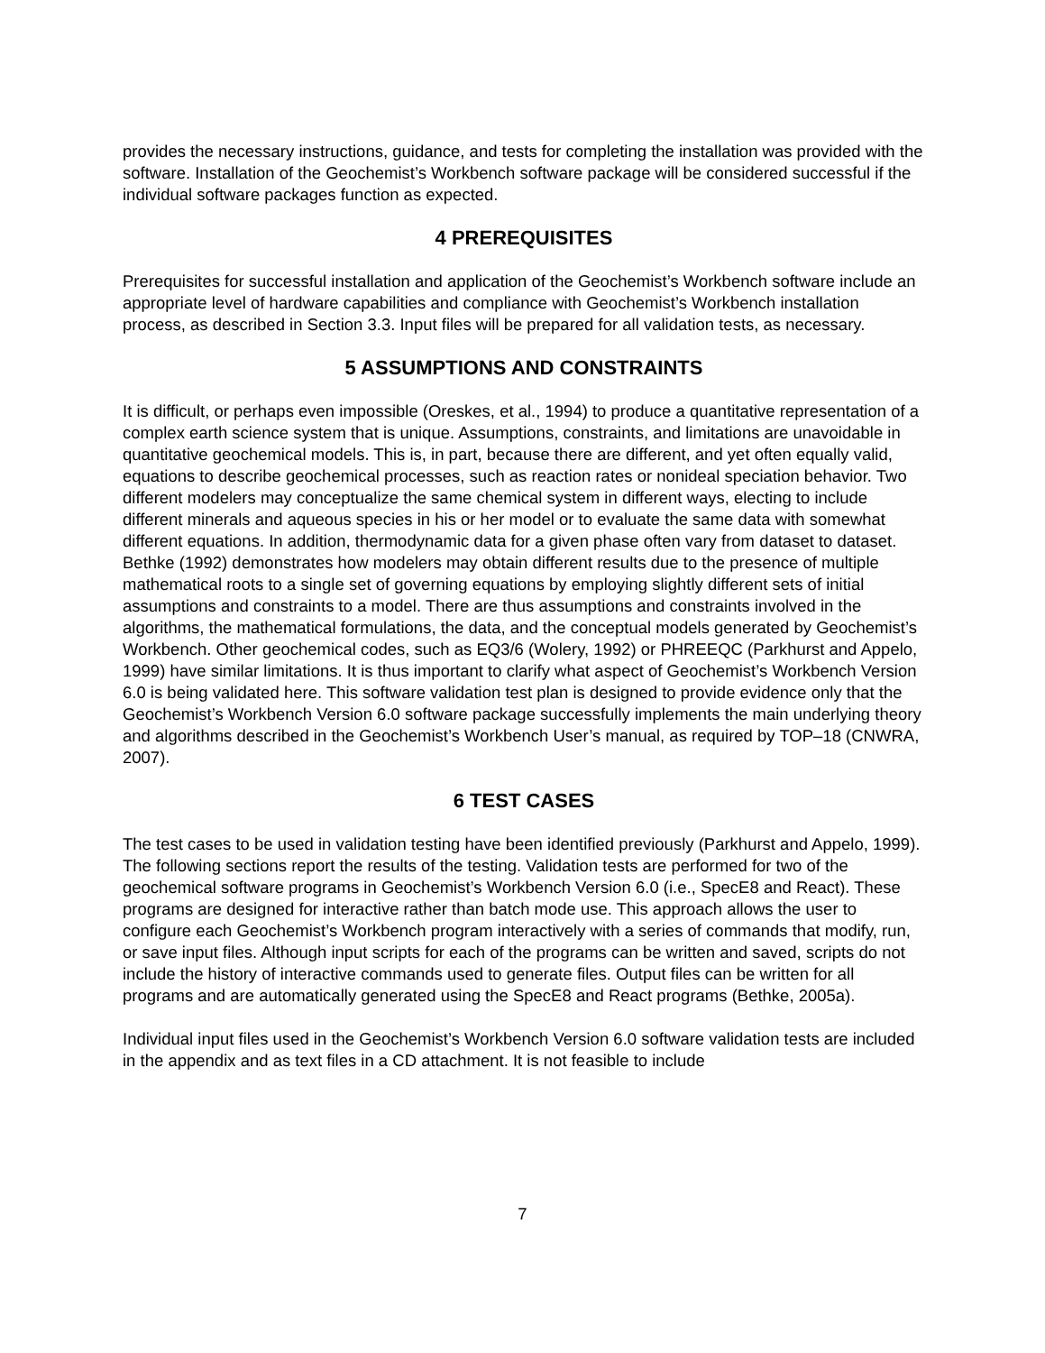provides the necessary instructions, guidance, and tests for completing the installation was provided with the software. Installation of the Geochemist’s Workbench software package will be considered successful if the individual software packages function as expected.
4 PREREQUISITES
Prerequisites for successful installation and application of the Geochemist’s Workbench software include an appropriate level of hardware capabilities and compliance with Geochemist’s Workbench installation process, as described in Section 3.3. Input files will be prepared for all validation tests, as necessary.
5 ASSUMPTIONS AND CONSTRAINTS
It is difficult, or perhaps even impossible (Oreskes, et al., 1994) to produce a quantitative representation of a complex earth science system that is unique. Assumptions, constraints, and limitations are unavoidable in quantitative geochemical models. This is, in part, because there are different, and yet often equally valid, equations to describe geochemical processes, such as reaction rates or nonideal speciation behavior. Two different modelers may conceptualize the same chemical system in different ways, electing to include different minerals and aqueous species in his or her model or to evaluate the same data with somewhat different equations. In addition, thermodynamic data for a given phase often vary from dataset to dataset. Bethke (1992) demonstrates how modelers may obtain different results due to the presence of multiple mathematical roots to a single set of governing equations by employing slightly different sets of initial assumptions and constraints to a model. There are thus assumptions and constraints involved in the algorithms, the mathematical formulations, the data, and the conceptual models generated by Geochemist’s Workbench. Other geochemical codes, such as EQ3/6 (Wolery, 1992) or PHREEQC (Parkhurst and Appelo, 1999) have similar limitations. It is thus important to clarify what aspect of Geochemist’s Workbench Version 6.0 is being validated here. This software validation test plan is designed to provide evidence only that the Geochemist’s Workbench Version 6.0 software package successfully implements the main underlying theory and algorithms described in the Geochemist’s Workbench User’s manual, as required by TOP–18 (CNWRA, 2007).
6 TEST CASES
The test cases to be used in validation testing have been identified previously (Parkhurst and Appelo, 1999). The following sections report the results of the testing. Validation tests are performed for two of the geochemical software programs in Geochemist’s Workbench Version 6.0 (i.e., SpecE8 and React). These programs are designed for interactive rather than batch mode use. This approach allows the user to configure each Geochemist’s Workbench program interactively with a series of commands that modify, run, or save input files. Although input scripts for each of the programs can be written and saved, scripts do not include the history of interactive commands used to generate files. Output files can be written for all programs and are automatically generated using the SpecE8 and React programs (Bethke, 2005a).
Individual input files used in the Geochemist’s Workbench Version 6.0 software validation tests are included in the appendix and as text files in a CD attachment. It is not feasible to include
7